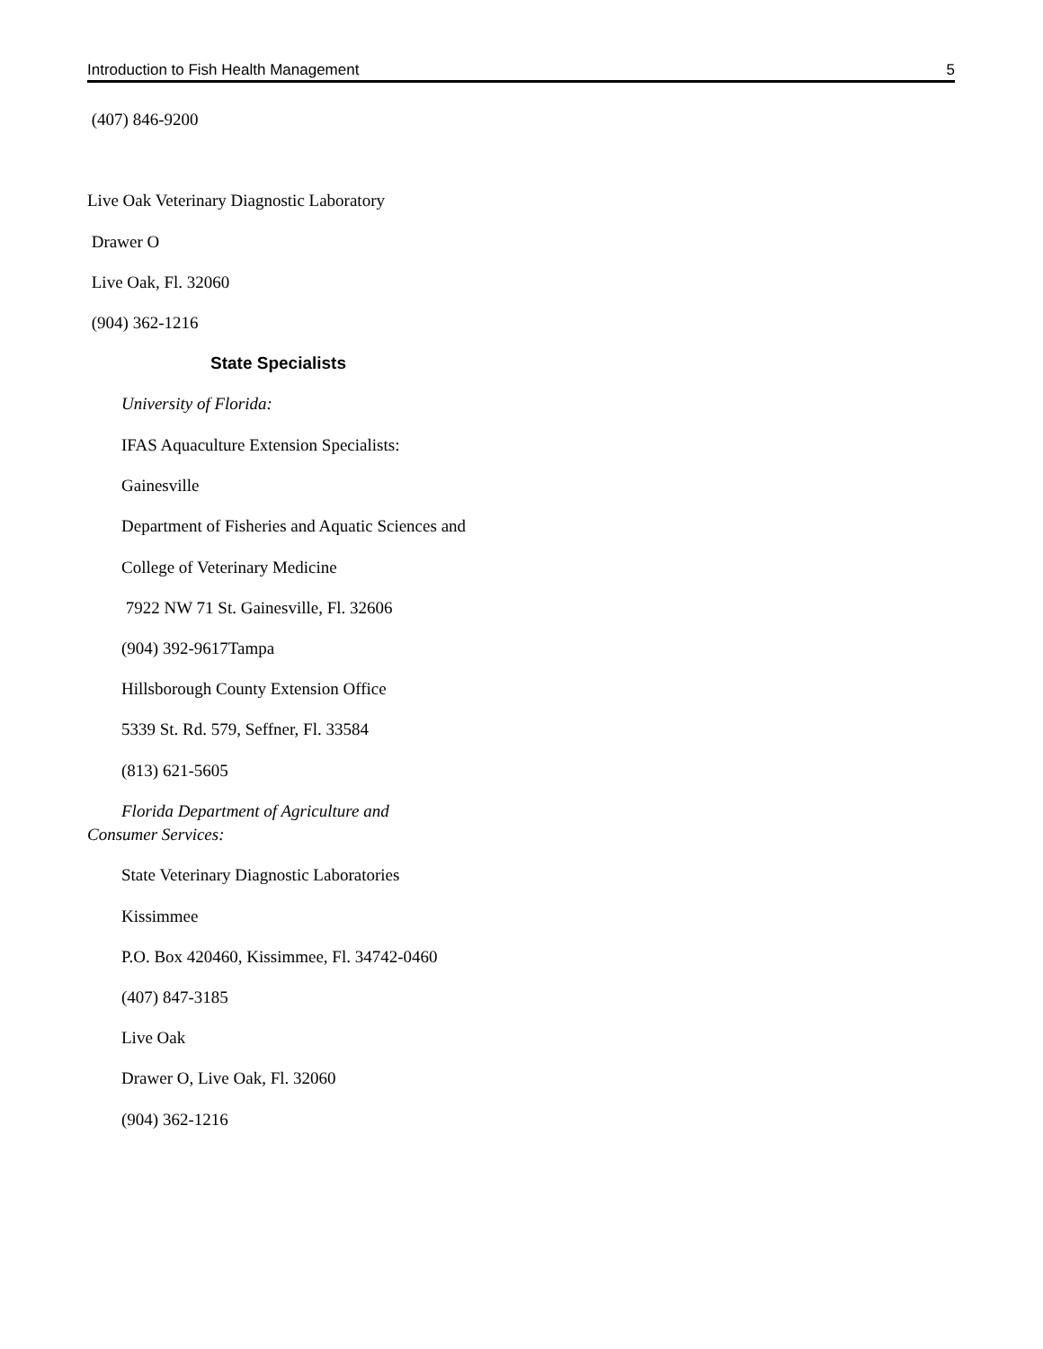Introduction to Fish Health Management 5
(407) 846-9200
Live Oak Veterinary Diagnostic Laboratory
Drawer O
Live Oak, Fl. 32060
(904) 362-1216
State Specialists
University of Florida:
IFAS Aquaculture Extension Specialists:
Gainesville
Department of Fisheries and Aquatic Sciences and
College of Veterinary Medicine
7922 NW 71 St. Gainesville, Fl. 32606
(904) 392-9617Tampa
Hillsborough County Extension Office
5339 St. Rd. 579, Seffner, Fl. 33584
(813) 621-5605
Florida Department of Agriculture and Consumer Services:
State Veterinary Diagnostic Laboratories
Kissimmee
P.O. Box 420460, Kissimmee, Fl. 34742-0460
(407) 847-3185
Live Oak
Drawer O, Live Oak, Fl. 32060
(904) 362-1216